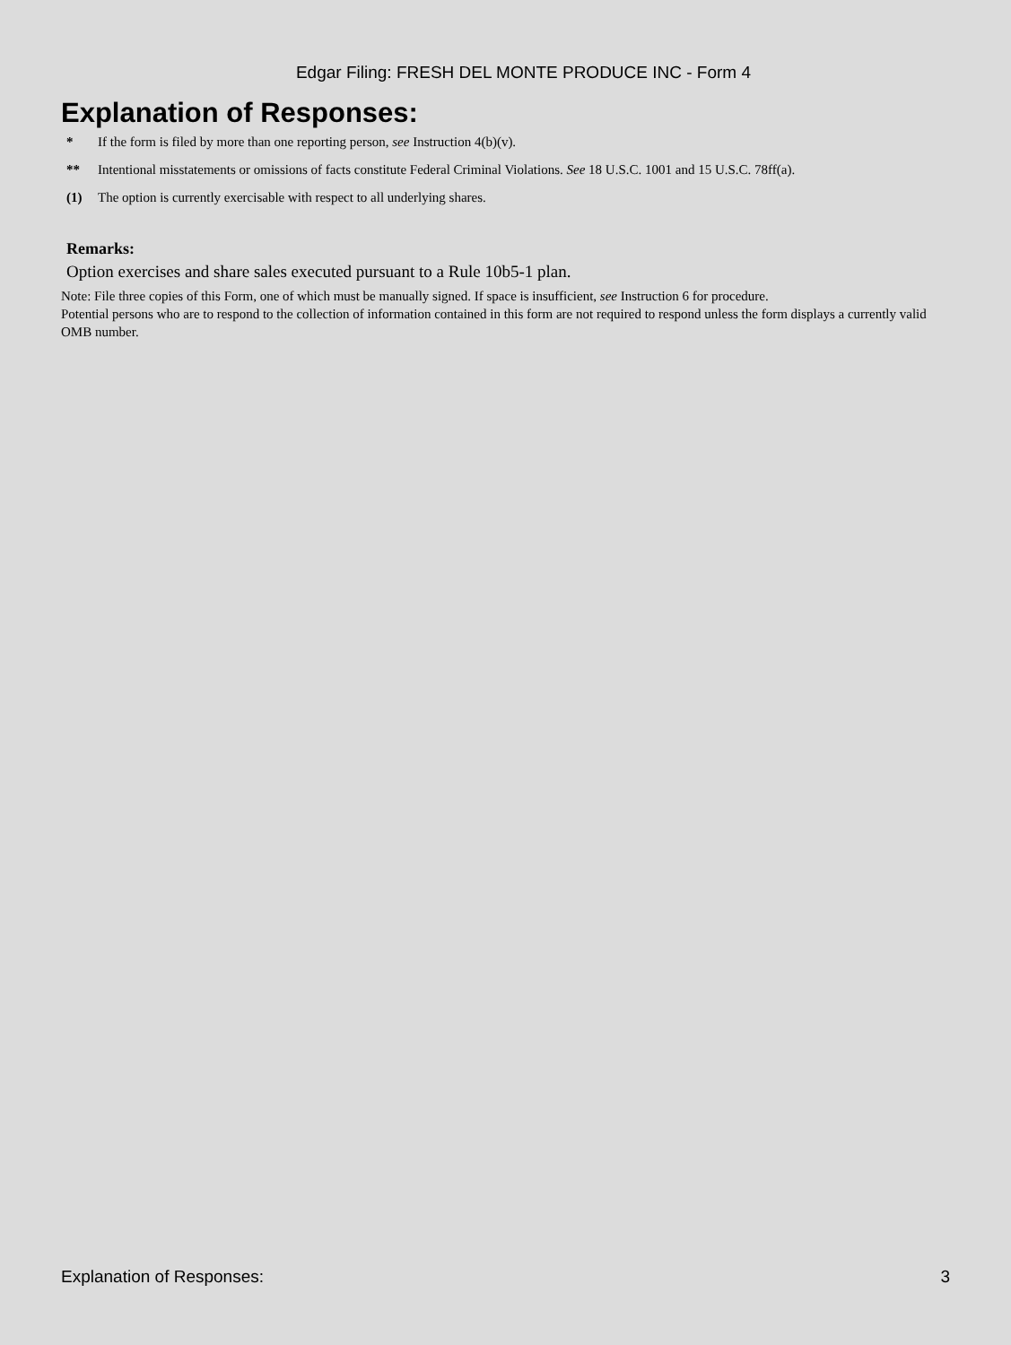Edgar Filing: FRESH DEL MONTE PRODUCE INC - Form 4
Explanation of Responses:
* If the form is filed by more than one reporting person, see Instruction 4(b)(v).
** Intentional misstatements or omissions of facts constitute Federal Criminal Violations. See 18 U.S.C. 1001 and 15 U.S.C. 78ff(a).
(1) The option is currently exercisable with respect to all underlying shares.
Remarks:
Option exercises and share sales executed pursuant to a Rule 10b5-1 plan.
Note: File three copies of this Form, one of which must be manually signed. If space is insufficient, see Instruction 6 for procedure.
Potential persons who are to respond to the collection of information contained in this form are not required to respond unless the form displays a currently valid OMB number.
Explanation of Responses: 3